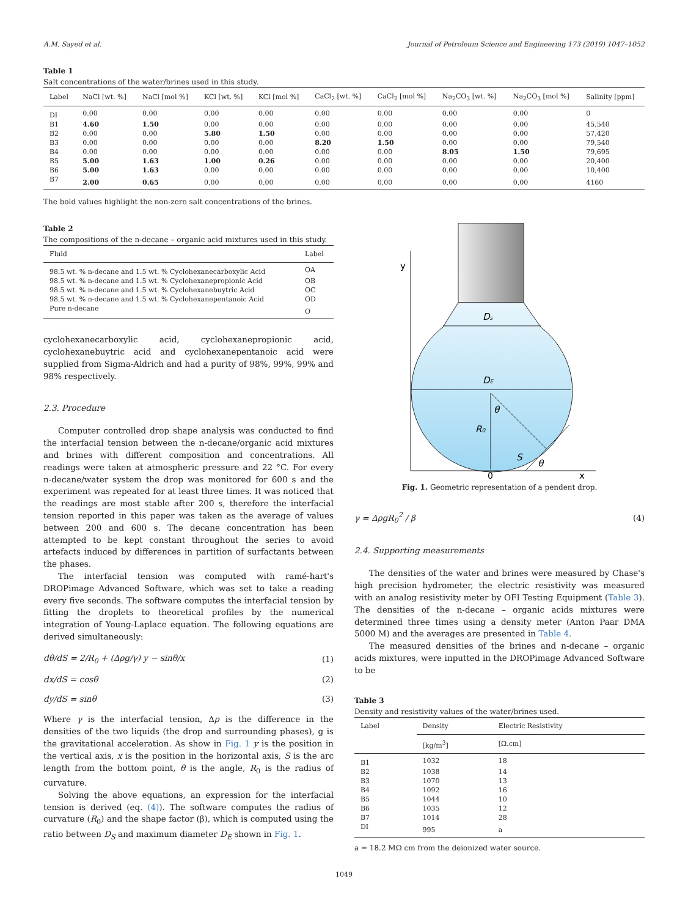A.M. Sayed et al. Journal of Petroleum Science and Engineering 173 (2019) 1047–1052
Table 1
Salt concentrations of the water/brines used in this study.
| Label | NaCl [wt. %] | NaCl [mol %] | KCl [wt. %] | KCl [mol %] | CaCl<sub>2</sub> [wt. %] | CaCl<sub>2</sub> [mol %] | Na<sub>2</sub>CO<sub>3</sub> [wt. %] | Na<sub>2</sub>CO<sub>3</sub> [mol %] | Salinity [ppm] |
| --- | --- | --- | --- | --- | --- | --- | --- | --- | --- |
| DI | 0.00 | 0.00 | 0.00 | 0.00 | 0.00 | 0.00 | 0.00 | 0.00 | 0 |
| B1 | 4.60 | 1.50 | 0.00 | 0.00 | 0.00 | 0.00 | 0.00 | 0.00 | 45,540 |
| B2 | 0.00 | 0.00 | 5.80 | 1.50 | 0.00 | 0.00 | 0.00 | 0.00 | 57,420 |
| B3 | 0.00 | 0.00 | 0.00 | 0.00 | 8.20 | 1.50 | 0.00 | 0.00 | 79,540 |
| B4 | 0.00 | 0.00 | 0.00 | 0.00 | 0.00 | 0.00 | 8.05 | 1.50 | 79,695 |
| B5 | 5.00 | 1.63 | 1.00 | 0.26 | 0.00 | 0.00 | 0.00 | 0.00 | 20,400 |
| B6 | 5.00 | 1.63 | 0.00 | 0.00 | 0.00 | 0.00 | 0.00 | 0.00 | 10,400 |
| B7 | 2.00 | 0.65 | 0.00 | 0.00 | 0.00 | 0.00 | 0.00 | 0.00 | 4160 |
The bold values highlight the non-zero salt concentrations of the brines.
Table 2
The compositions of the n-decane – organic acid mixtures used in this study.
| Fluid | Label |
| --- | --- |
| 98.5 wt. % n-decane and 1.5 wt. % Cyclohexanecarboxylic Acid | OA |
| 98.5 wt. % n-decane and 1.5 wt. % Cyclohexanepropionic Acid | OB |
| 98.5 wt. % n-decane and 1.5 wt. % Cyclohexanebuytric Acid | OC |
| 98.5 wt. % n-decane and 1.5 wt. % Cyclohexanepentanoic Acid | OD |
| Pure n-decane | O |
cyclohexanecarboxylic acid, cyclohexanepropionic acid, cyclohexanebuytric acid and cyclohexanepentanoic acid were supplied from Sigma-Aldrich and had a purity of 98%, 99%, 99% and 98% respectively.
2.3. Procedure
Computer controlled drop shape analysis was conducted to find the interfacial tension between the n-decane/organic acid mixtures and brines with different composition and concentrations. All readings were taken at atmospheric pressure and 22 °C. For every n-decane/water system the drop was monitored for 600 s and the experiment was repeated for at least three times. It was noticed that the readings are most stable after 200 s, therefore the interfacial tension reported in this paper was taken as the average of values between 200 and 600 s. The decane concentration has been attempted to be kept constant throughout the series to avoid artefacts induced by differences in partition of surfactants between the phases.
The interfacial tension was computed with ramé-hart's DROPimage Advanced Software, which was set to take a reading every five seconds. The software computes the interfacial tension by fitting the droplets to theoretical profiles by the numerical integration of Young-Laplace equation. The following equations are derived simultaneously:
dθ/dS = 2/R<sub>0</sub> + (Δρg/γ) y − sinθ/x (1)
dx/dS = cosθ (2)
dy/dS = sinθ (3)
Where γ is the interfacial tension, Δρ is the difference in the densities of the two liquids (the drop and surrounding phases), g is the gravitational acceleration. As show in Fig. 1 y is the position in the vertical axis, x is the position in the horizontal axis, S is the arc length from the bottom point, θ is the angle, R<sub>0</sub> is the radius of curvature.
Solving the above equations, an expression for the interfacial tension is derived (eq. (4)). The software computes the radius of curvature (R<sub>0</sub>) and the shape factor (β), which is computed using the ratio between D<sub>S</sub> and maximum diameter D<sub>E</sub> shown in Fig. 1.
y
Ds
DE
θ
R0
S
θ
0
x
Fig. 1. Geometric representation of a pendent drop.
γ = ΔρgR<sub>0</sub><sup>2</sup> / β (4)
2.4. Supporting measurements
The densities of the water and brines were measured by Chase's high precision hydrometer, the electric resistivity was measured with an analog resistivity meter by OFI Testing Equipment (Table 3). The densities of the n-decane – organic acids mixtures were determined three times using a density meter (Anton Paar DMA 5000 M) and the averages are presented in Table 4.
The measured densities of the brines and n-decane – organic acids mixtures, were inputted in the DROPimage Advanced Software to be
Table 3
Density and resistivity values of the water/brines used.
| Label | Density | Electric Resistivity |
| --- | --- | --- |
| | [kg/m<sup>3</sup>] | [Ω.cm] |
| B1 | 1032 | 18 |
| B2 | 1038 | 14 |
| B3 | 1070 | 13 |
| B4 | 1092 | 16 |
| B5 | 1044 | 10 |
| B6 | 1035 | 12 |
| B7 | 1014 | 28 |
| DI | 995 | a |
a = 18.2 MΩ cm from the deionized water source.
1049